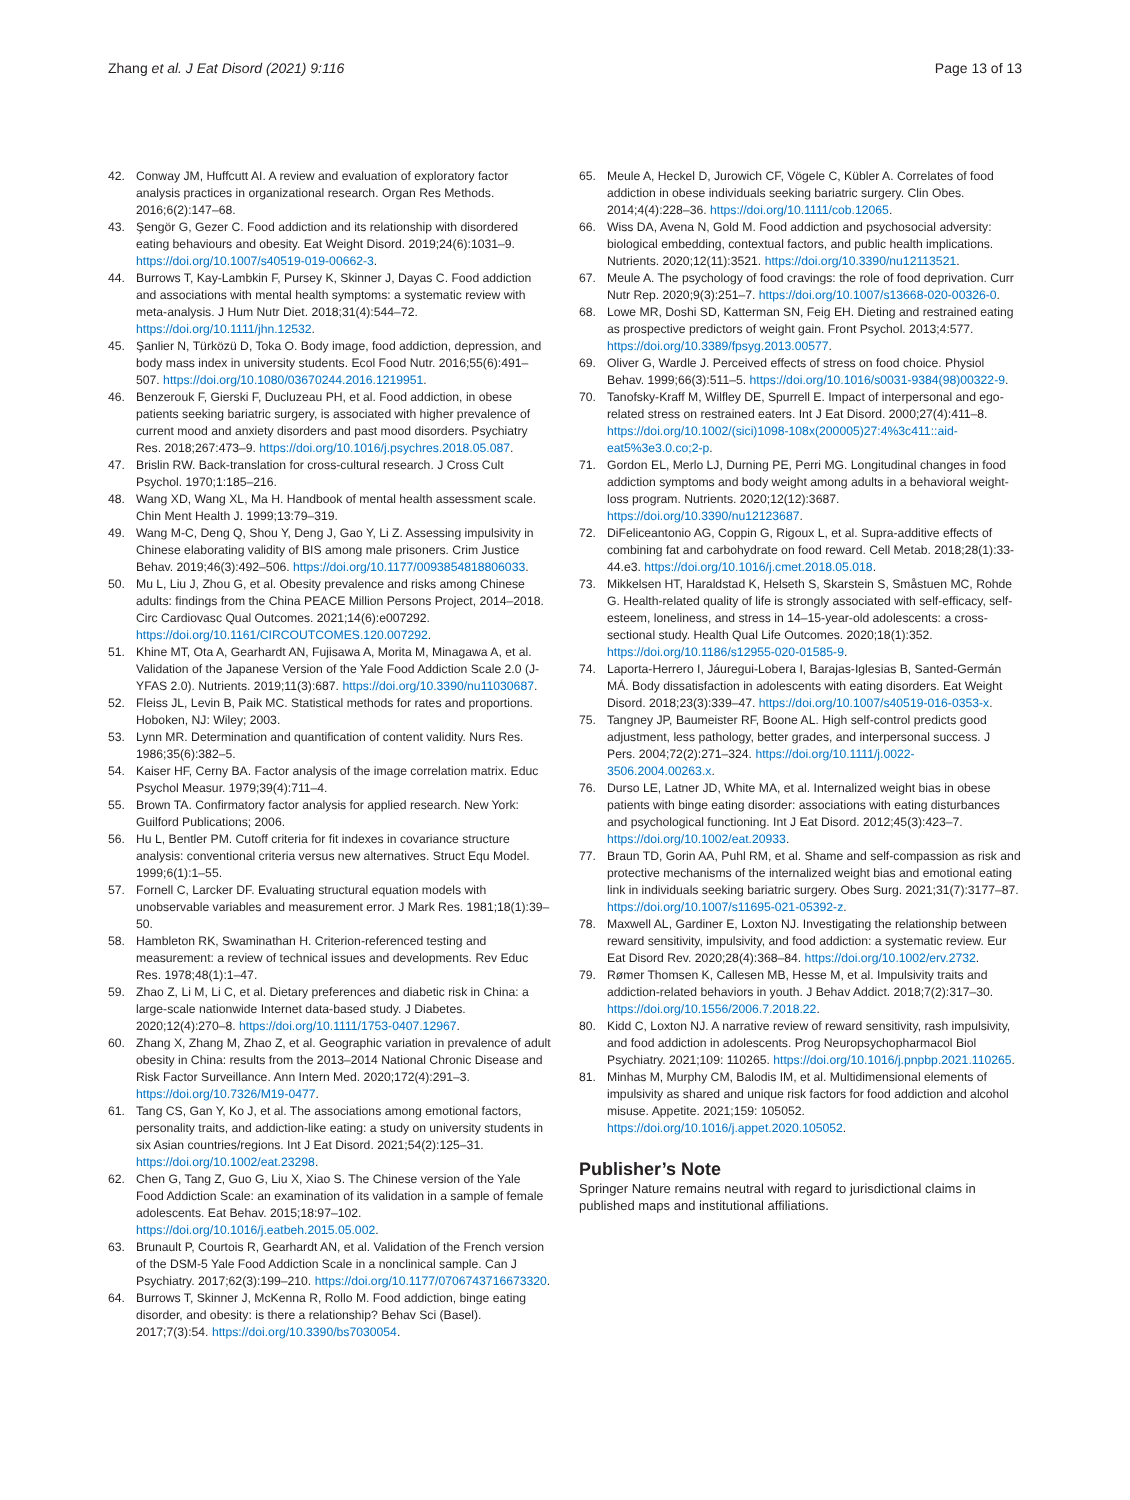Zhang et al. J Eat Disord (2021) 9:116 Page 13 of 13
42. Conway JM, Huffcutt AI. A review and evaluation of exploratory factor analysis practices in organizational research. Organ Res Methods. 2016;6(2):147–68.
43. Şengör G, Gezer C. Food addiction and its relationship with disordered eating behaviours and obesity. Eat Weight Disord. 2019;24(6):1031–9. https://doi.org/10.1007/s40519-019-00662-3.
44. Burrows T, Kay-Lambkin F, Pursey K, Skinner J, Dayas C. Food addiction and associations with mental health symptoms: a systematic review with meta-analysis. J Hum Nutr Diet. 2018;31(4):544–72. https://doi.org/10.1111/jhn.12532.
45. Şanlier N, Türközü D, Toka O. Body image, food addiction, depression, and body mass index in university students. Ecol Food Nutr. 2016;55(6):491–507. https://doi.org/10.1080/03670244.2016.1219951.
46. Benzerouk F, Gierski F, Ducluzeau PH, et al. Food addiction, in obese patients seeking bariatric surgery, is associated with higher prevalence of current mood and anxiety disorders and past mood disorders. Psychiatry Res. 2018;267:473–9. https://doi.org/10.1016/j.psychres.2018.05.087.
47. Brislin RW. Back-translation for cross-cultural research. J Cross Cult Psychol. 1970;1:185–216.
48. Wang XD, Wang XL, Ma H. Handbook of mental health assessment scale. Chin Ment Health J. 1999;13:79–319.
49. Wang M-C, Deng Q, Shou Y, Deng J, Gao Y, Li Z. Assessing impulsivity in Chinese elaborating validity of BIS among male prisoners. Crim Justice Behav. 2019;46(3):492–506. https://doi.org/10.1177/0093854818806033.
50. Mu L, Liu J, Zhou G, et al. Obesity prevalence and risks among Chinese adults: findings from the China PEACE Million Persons Project, 2014–2018. Circ Cardiovasc Qual Outcomes. 2021;14(6):e007292. https://doi.org/10.1161/CIRCOUTCOMES.120.007292.
51. Khine MT, Ota A, Gearhardt AN, Fujisawa A, Morita M, Minagawa A, et al. Validation of the Japanese Version of the Yale Food Addiction Scale 2.0 (J-YFAS 2.0). Nutrients. 2019;11(3):687. https://doi.org/10.3390/nu11030687.
52. Fleiss JL, Levin B, Paik MC. Statistical methods for rates and proportions. Hoboken, NJ: Wiley; 2003.
53. Lynn MR. Determination and quantification of content validity. Nurs Res. 1986;35(6):382–5.
54. Kaiser HF, Cerny BA. Factor analysis of the image correlation matrix. Educ Psychol Measur. 1979;39(4):711–4.
55. Brown TA. Confirmatory factor analysis for applied research. New York: Guilford Publications; 2006.
56. Hu L, Bentler PM. Cutoff criteria for fit indexes in covariance structure analysis: conventional criteria versus new alternatives. Struct Equ Model. 1999;6(1):1–55.
57. Fornell C, Larcker DF. Evaluating structural equation models with unobservable variables and measurement error. J Mark Res. 1981;18(1):39–50.
58. Hambleton RK, Swaminathan H. Criterion-referenced testing and measurement: a review of technical issues and developments. Rev Educ Res. 1978;48(1):1–47.
59. Zhao Z, Li M, Li C, et al. Dietary preferences and diabetic risk in China: a large-scale nationwide Internet data-based study. J Diabetes. 2020;12(4):270–8. https://doi.org/10.1111/1753-0407.12967.
60. Zhang X, Zhang M, Zhao Z, et al. Geographic variation in prevalence of adult obesity in China: results from the 2013–2014 National Chronic Disease and Risk Factor Surveillance. Ann Intern Med. 2020;172(4):291–3. https://doi.org/10.7326/M19-0477.
61. Tang CS, Gan Y, Ko J, et al. The associations among emotional factors, personality traits, and addiction-like eating: a study on university students in six Asian countries/regions. Int J Eat Disord. 2021;54(2):125–31. https://doi.org/10.1002/eat.23298.
62. Chen G, Tang Z, Guo G, Liu X, Xiao S. The Chinese version of the Yale Food Addiction Scale: an examination of its validation in a sample of female adolescents. Eat Behav. 2015;18:97–102. https://doi.org/10.1016/j.eatbeh.2015.05.002.
63. Brunault P, Courtois R, Gearhardt AN, et al. Validation of the French version of the DSM-5 Yale Food Addiction Scale in a nonclinical sample. Can J Psychiatry. 2017;62(3):199–210. https://doi.org/10.1177/0706743716673320.
64. Burrows T, Skinner J, McKenna R, Rollo M. Food addiction, binge eating disorder, and obesity: is there a relationship? Behav Sci (Basel). 2017;7(3):54. https://doi.org/10.3390/bs7030054.
65. Meule A, Heckel D, Jurowich CF, Vögele C, Kübler A. Correlates of food addiction in obese individuals seeking bariatric surgery. Clin Obes. 2014;4(4):228–36. https://doi.org/10.1111/cob.12065.
66. Wiss DA, Avena N, Gold M. Food addiction and psychosocial adversity: biological embedding, contextual factors, and public health implications. Nutrients. 2020;12(11):3521. https://doi.org/10.3390/nu12113521.
67. Meule A. The psychology of food cravings: the role of food deprivation. Curr Nutr Rep. 2020;9(3):251–7. https://doi.org/10.1007/s13668-020-00326-0.
68. Lowe MR, Doshi SD, Katterman SN, Feig EH. Dieting and restrained eating as prospective predictors of weight gain. Front Psychol. 2013;4:577. https://doi.org/10.3389/fpsyg.2013.00577.
69. Oliver G, Wardle J. Perceived effects of stress on food choice. Physiol Behav. 1999;66(3):511–5. https://doi.org/10.1016/s0031-9384(98)00322-9.
70. Tanofsky-Kraff M, Wilfley DE, Spurrell E. Impact of interpersonal and ego-related stress on restrained eaters. Int J Eat Disord. 2000;27(4):411–8. https://doi.org/10.1002/(sici)1098-108x(200005)27:4%3c411::aid-eat5%3e3.0.co;2-p.
71. Gordon EL, Merlo LJ, Durning PE, Perri MG. Longitudinal changes in food addiction symptoms and body weight among adults in a behavioral weight-loss program. Nutrients. 2020;12(12):3687. https://doi.org/10.3390/nu12123687.
72. DiFeliceantonio AG, Coppin G, Rigoux L, et al. Supra-additive effects of combining fat and carbohydrate on food reward. Cell Metab. 2018;28(1):33-44.e3. https://doi.org/10.1016/j.cmet.2018.05.018.
73. Mikkelsen HT, Haraldstad K, Helseth S, Skarstein S, Småstuen MC, Rohde G. Health-related quality of life is strongly associated with self-efficacy, self-esteem, loneliness, and stress in 14–15-year-old adolescents: a cross-sectional study. Health Qual Life Outcomes. 2020;18(1):352. https://doi.org/10.1186/s12955-020-01585-9.
74. Laporta-Herrero I, Jáuregui-Lobera I, Barajas-Iglesias B, Santed-Germán MÁ. Body dissatisfaction in adolescents with eating disorders. Eat Weight Disord. 2018;23(3):339–47. https://doi.org/10.1007/s40519-016-0353-x.
75. Tangney JP, Baumeister RF, Boone AL. High self-control predicts good adjustment, less pathology, better grades, and interpersonal success. J Pers. 2004;72(2):271–324. https://doi.org/10.1111/j.0022-3506.2004.00263.x.
76. Durso LE, Latner JD, White MA, et al. Internalized weight bias in obese patients with binge eating disorder: associations with eating disturbances and psychological functioning. Int J Eat Disord. 2012;45(3):423–7. https://doi.org/10.1002/eat.20933.
77. Braun TD, Gorin AA, Puhl RM, et al. Shame and self-compassion as risk and protective mechanisms of the internalized weight bias and emotional eating link in individuals seeking bariatric surgery. Obes Surg. 2021;31(7):3177–87. https://doi.org/10.1007/s11695-021-05392-z.
78. Maxwell AL, Gardiner E, Loxton NJ. Investigating the relationship between reward sensitivity, impulsivity, and food addiction: a systematic review. Eur Eat Disord Rev. 2020;28(4):368–84. https://doi.org/10.1002/erv.2732.
79. Rømer Thomsen K, Callesen MB, Hesse M, et al. Impulsivity traits and addiction-related behaviors in youth. J Behav Addict. 2018;7(2):317–30. https://doi.org/10.1556/2006.7.2018.22.
80. Kidd C, Loxton NJ. A narrative review of reward sensitivity, rash impulsivity, and food addiction in adolescents. Prog Neuropsychopharmacol Biol Psychiatry. 2021;109: 110265. https://doi.org/10.1016/j.pnpbp.2021.110265.
81. Minhas M, Murphy CM, Balodis IM, et al. Multidimensional elements of impulsivity as shared and unique risk factors for food addiction and alcohol misuse. Appetite. 2021;159: 105052. https://doi.org/10.1016/j.appet.2020.105052.
Publisher’s Note
Springer Nature remains neutral with regard to jurisdictional claims in published maps and institutional affiliations.